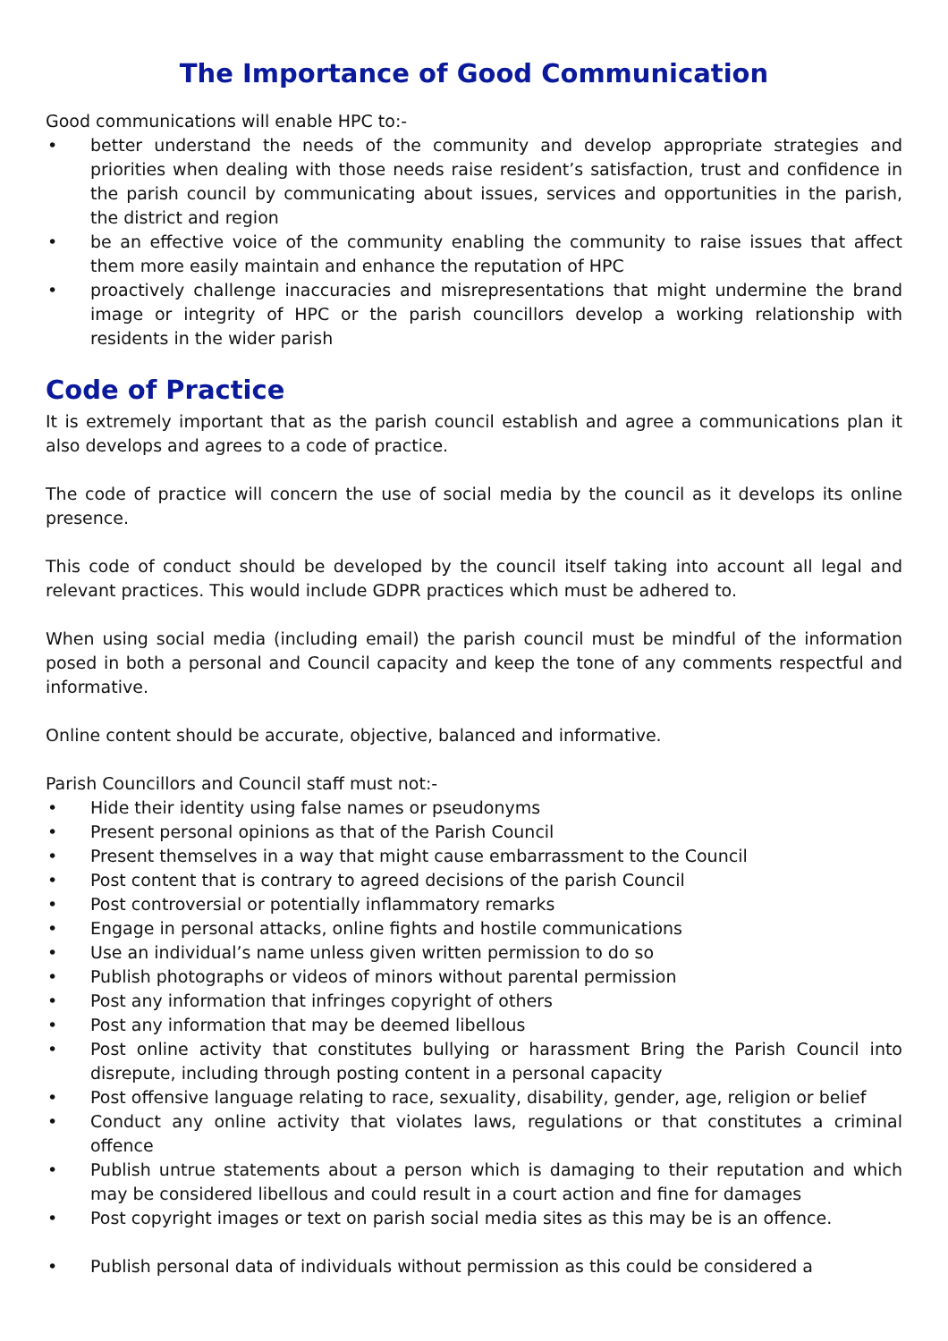The Importance of Good Communication
Good communications will enable HPC to:-
• better understand the needs of the community and develop appropriate strategies and priorities when dealing with those needs raise resident’s satisfaction, trust and confidence in the parish council by communicating about issues, services and opportunities in the parish, the district and region
• be an effective voice of the community enabling the community to raise issues that affect them more easily maintain and enhance the reputation of HPC
• proactively challenge inaccuracies and misrepresentations that might undermine the brand image or integrity of HPC or the parish councillors develop a working relationship with residents in the wider parish
Code of Practice
It is extremely important that as the parish council establish and agree a communications plan it also develops and agrees to a code of practice.
The code of practice will concern the use of social media by the council as it develops its online presence.
This code of conduct should be developed by the council itself taking into account all legal and relevant practices. This would include GDPR practices which must be adhered to.
When using social media (including email) the parish council must be mindful of the information posed in both a personal and Council capacity and keep the tone of any comments respectful and informative.
Online content should be accurate, objective, balanced and informative.
Parish Councillors and Council staff must not:-
• Hide their identity using false names or pseudonyms
• Present personal opinions as that of the Parish Council
• Present themselves in a way that might cause embarrassment to the Council
• Post content that is contrary to agreed decisions of the parish Council
• Post controversial or potentially inflammatory remarks
• Engage in personal attacks, online fights and hostile communications
• Use an individual’s name unless given written permission to do so
• Publish photographs or videos of minors without parental permission
• Post any information that infringes copyright of others
• Post any information that may be deemed libellous
• Post online activity that constitutes bullying or harassment Bring the Parish Council into disrepute, including through posting content in a personal capacity
• Post offensive language relating to race, sexuality, disability, gender, age, religion or belief
• Conduct any online activity that violates laws, regulations or that constitutes a criminal offence
• Publish untrue statements about a person which is damaging to their reputation and which may be considered libellous and could result in a court action and fine for damages
• Post copyright images or text on parish social media sites as this may be is an offence.
• Publish personal data of individuals without permission as this could be considered a